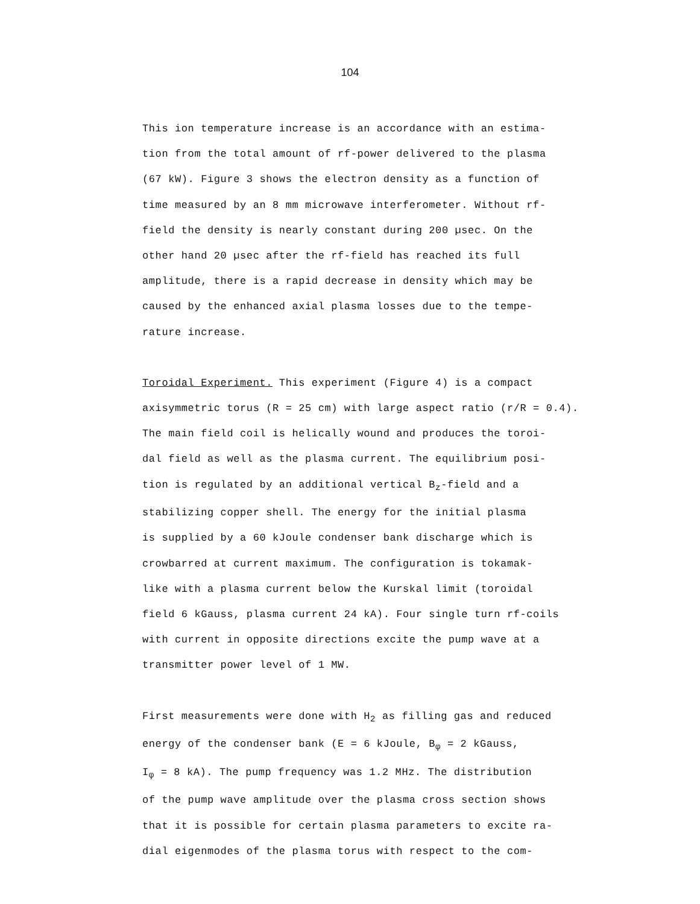104
This ion temperature increase is an accordance with an estima-
tion from the total amount of rf-power delivered to the plasma
(67 kW). Figure 3 shows the electron density as a function of
time measured by an 8 mm microwave interferometer. Without rf-
field the density is nearly constant during 200 µsec. On the
other hand 20 µsec after the rf-field has reached its full
amplitude, there is a rapid decrease in density which may be
caused by the enhanced axial plasma losses due to the tempe-
rature increase.
Toroidal Experiment. This experiment (Figure 4) is a compact
axisymmetric torus (R = 25 cm) with large aspect ratio (r/R = 0.4).
The main field coil is helically wound and produces the toroi-
dal field as well as the plasma current. The equilibrium posi-
tion is regulated by an additional vertical B<sub>z</sub>-field and a
stabilizing copper shell. The energy for the initial plasma
is supplied by a 60 kJoule condenser bank discharge which is
crowbarred at current maximum. The configuration is tokamak-
like with a plasma current below the Kurskal limit (toroidal
field 6 kGauss, plasma current 24 kA). Four single turn rf-coils
with current in opposite directions excite the pump wave at a
transmitter power level of 1 MW.
First measurements were done with H<sub>2</sub> as filling gas and reduced
energy of the condenser bank (E = 6 kJoule, B<sub>φ</sub> = 2 kGauss,
I<sub>φ</sub> = 8 kA). The pump frequency was 1.2 MHz. The distribution
of the pump wave amplitude over the plasma cross section shows
that it is possible for certain plasma parameters to excite ra-
dial eigenmodes of the plasma torus with respect to the com-